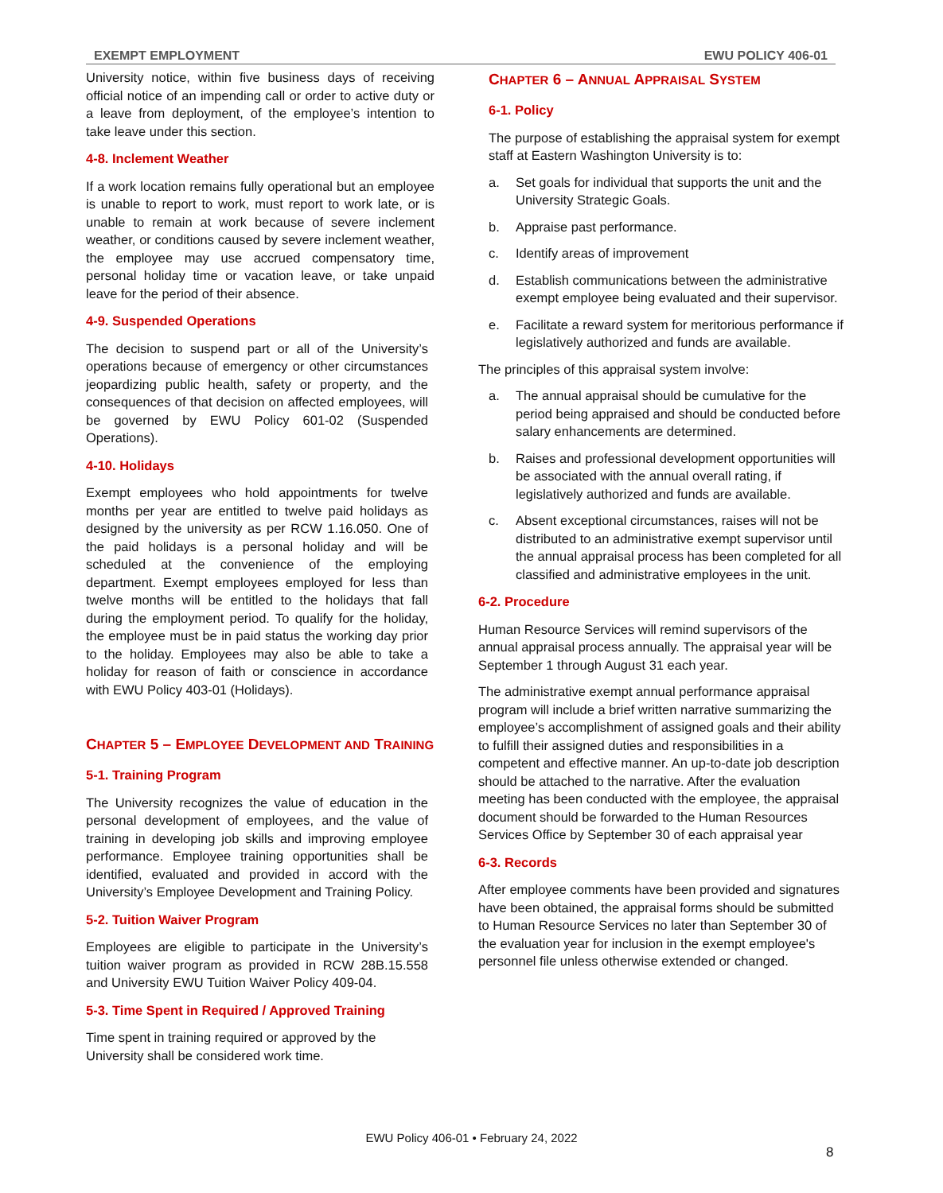EXEMPT EMPLOYMENT EWU POLICY 406-01
University notice, within five business days of receiving official notice of an impending call or order to active duty or a leave from deployment, of the employee’s intention to take leave under this section.
4-8. Inclement Weather
If a work location remains fully operational but an employee is unable to report to work, must report to work late, or is unable to remain at work because of severe inclement weather, or conditions caused by severe inclement weather, the employee may use accrued compensatory time, personal holiday time or vacation leave, or take unpaid leave for the period of their absence.
4-9. Suspended Operations
The decision to suspend part or all of the University’s operations because of emergency or other circumstances jeopardizing public health, safety or property, and the consequences of that decision on affected employees, will be governed by EWU Policy 601-02 (Suspended Operations).
4-10. Holidays
Exempt employees who hold appointments for twelve months per year are entitled to twelve paid holidays as designed by the university as per RCW 1.16.050. One of the paid holidays is a personal holiday and will be scheduled at the convenience of the employing department. Exempt employees employed for less than twelve months will be entitled to the holidays that fall during the employment period. To qualify for the holiday, the employee must be in paid status the working day prior to the holiday. Employees may also be able to take a holiday for reason of faith or conscience in accordance with EWU Policy 403-01 (Holidays).
CHAPTER 5 – EMPLOYEE DEVELOPMENT AND TRAINING
5-1. Training Program
The University recognizes the value of education in the personal development of employees, and the value of training in developing job skills and improving employee performance. Employee training opportunities shall be identified, evaluated and provided in accord with the University’s Employee Development and Training Policy.
5-2. Tuition Waiver Program
Employees are eligible to participate in the University’s tuition waiver program as provided in RCW 28B.15.558 and University EWU Tuition Waiver Policy 409-04.
5-3. Time Spent in Required / Approved Training
Time spent in training required or approved by the University shall be considered work time.
CHAPTER 6 – ANNUAL APPRAISAL SYSTEM
6-1. Policy
The purpose of establishing the appraisal system for exempt staff at Eastern Washington University is to:
a. Set goals for individual that supports the unit and the University Strategic Goals.
b. Appraise past performance.
c. Identify areas of improvement
d. Establish communications between the administrative exempt employee being evaluated and their supervisor.
e. Facilitate a reward system for meritorious performance if legislatively authorized and funds are available.
The principles of this appraisal system involve:
a. The annual appraisal should be cumulative for the period being appraised and should be conducted before salary enhancements are determined.
b. Raises and professional development opportunities will be associated with the annual overall rating, if legislatively authorized and funds are available.
c. Absent exceptional circumstances, raises will not be distributed to an administrative exempt supervisor until the annual appraisal process has been completed for all classified and administrative employees in the unit.
6-2. Procedure
Human Resource Services will remind supervisors of the annual appraisal process annually. The appraisal year will be September 1 through August 31 each year.
The administrative exempt annual performance appraisal program will include a brief written narrative summarizing the employee’s accomplishment of assigned goals and their ability to fulfill their assigned duties and responsibilities in a competent and effective manner. An up-to-date job description should be attached to the narrative. After the evaluation meeting has been conducted with the employee, the appraisal document should be forwarded to the Human Resources Services Office by September 30 of each appraisal year
6-3. Records
After employee comments have been provided and signatures have been obtained, the appraisal forms should be submitted to Human Resource Services no later than September 30 of the evaluation year for inclusion in the exempt employee's personnel file unless otherwise extended or changed.
EWU Policy 406-01 • February 24, 2022
8